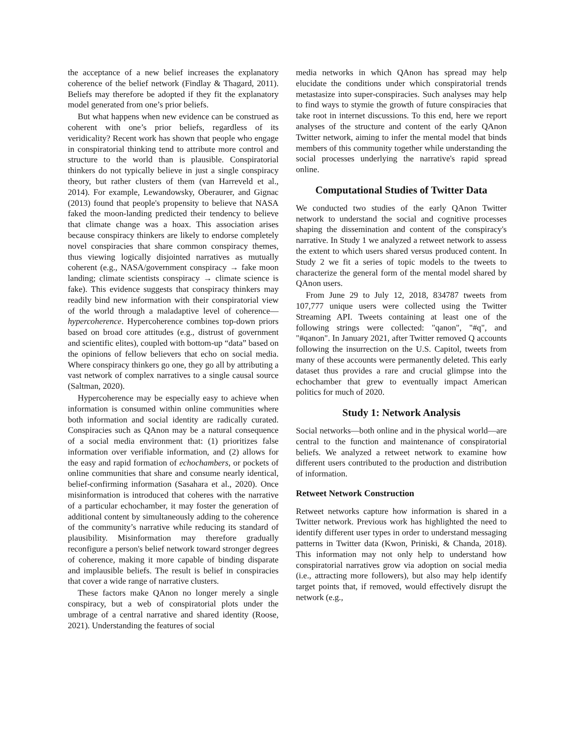the acceptance of a new belief increases the explanatory coherence of the belief network (Findlay & Thagard, 2011). Beliefs may therefore be adopted if they fit the explanatory model generated from one’s prior beliefs.
But what happens when new evidence can be construed as coherent with one’s prior beliefs, regardless of its veridicality? Recent work has shown that people who engage in conspiratorial thinking tend to attribute more control and structure to the world than is plausible. Conspiratorial thinkers do not typically believe in just a single conspiracy theory, but rather clusters of them (van Harreveld et al., 2014). For example, Lewandowsky, Oberaurer, and Gignac (2013) found that people's propensity to believe that NASA faked the moon-landing predicted their tendency to believe that climate change was a hoax. This association arises because conspiracy thinkers are likely to endorse completely novel conspiracies that share common conspiracy themes, thus viewing logically disjointed narratives as mutually coherent (e.g., NASA/government conspiracy → fake moon landing; climate scientists conspiracy → climate science is fake). This evidence suggests that conspiracy thinkers may readily bind new information with their conspiratorial view of the world through a maladaptive level of coherence—hypercoherence. Hypercoherence combines top-down priors based on broad core attitudes (e.g., distrust of government and scientific elites), coupled with bottom-up “data” based on the opinions of fellow believers that echo on social media. Where conspiracy thinkers go one, they go all by attributing a vast network of complex narratives to a single causal source (Saltman, 2020).
Hypercoherence may be especially easy to achieve when information is consumed within online communities where both information and social identity are radically curated. Conspiracies such as QAnon may be a natural consequence of a social media environment that: (1) prioritizes false information over verifiable information, and (2) allows for the easy and rapid formation of echochambers, or pockets of online communities that share and consume nearly identical, belief-confirming information (Sasahara et al., 2020). Once misinformation is introduced that coheres with the narrative of a particular echochamber, it may foster the generation of additional content by simultaneously adding to the coherence of the community’s narrative while reducing its standard of plausibility. Misinformation may therefore gradually reconfigure a person's belief network toward stronger degrees of coherence, making it more capable of binding disparate and implausible beliefs. The result is belief in conspiracies that cover a wide range of narrative clusters.
These factors make QAnon no longer merely a single conspiracy, but a web of conspiratorial plots under the umbrage of a central narrative and shared identity (Roose, 2021). Understanding the features of social
media networks in which QAnon has spread may help elucidate the conditions under which conspiratorial trends metastasize into super-conspiracies. Such analyses may help to find ways to stymie the growth of future conspiracies that take root in internet discussions. To this end, here we report analyses of the structure and content of the early QAnon Twitter network, aiming to infer the mental model that binds members of this community together while understanding the social processes underlying the narrative's rapid spread online.
Computational Studies of Twitter Data
We conducted two studies of the early QAnon Twitter network to understand the social and cognitive processes shaping the dissemination and content of the conspiracy's narrative. In Study 1 we analyzed a retweet network to assess the extent to which users shared versus produced content. In Study 2 we fit a series of topic models to the tweets to characterize the general form of the mental model shared by QAnon users.
From June 29 to July 12, 2018, 834787 tweets from 107,777 unique users were collected using the Twitter Streaming API. Tweets containing at least one of the following strings were collected: "qanon", "#q", and "#qanon". In January 2021, after Twitter removed Q accounts following the insurrection on the U.S. Capitol, tweets from many of these accounts were permanently deleted. This early dataset thus provides a rare and crucial glimpse into the echochamber that grew to eventually impact American politics for much of 2020.
Study 1: Network Analysis
Social networks—both online and in the physical world—are central to the function and maintenance of conspiratorial beliefs. We analyzed a retweet network to examine how different users contributed to the production and distribution of information.
Retweet Network Construction
Retweet networks capture how information is shared in a Twitter network. Previous work has highlighted the need to identify different user types in order to understand messaging patterns in Twitter data (Kwon, Priniski, & Chanda, 2018). This information may not only help to understand how conspiratorial narratives grow via adoption on social media (i.e., attracting more followers), but also may help identify target points that, if removed, would effectively disrupt the network (e.g.,